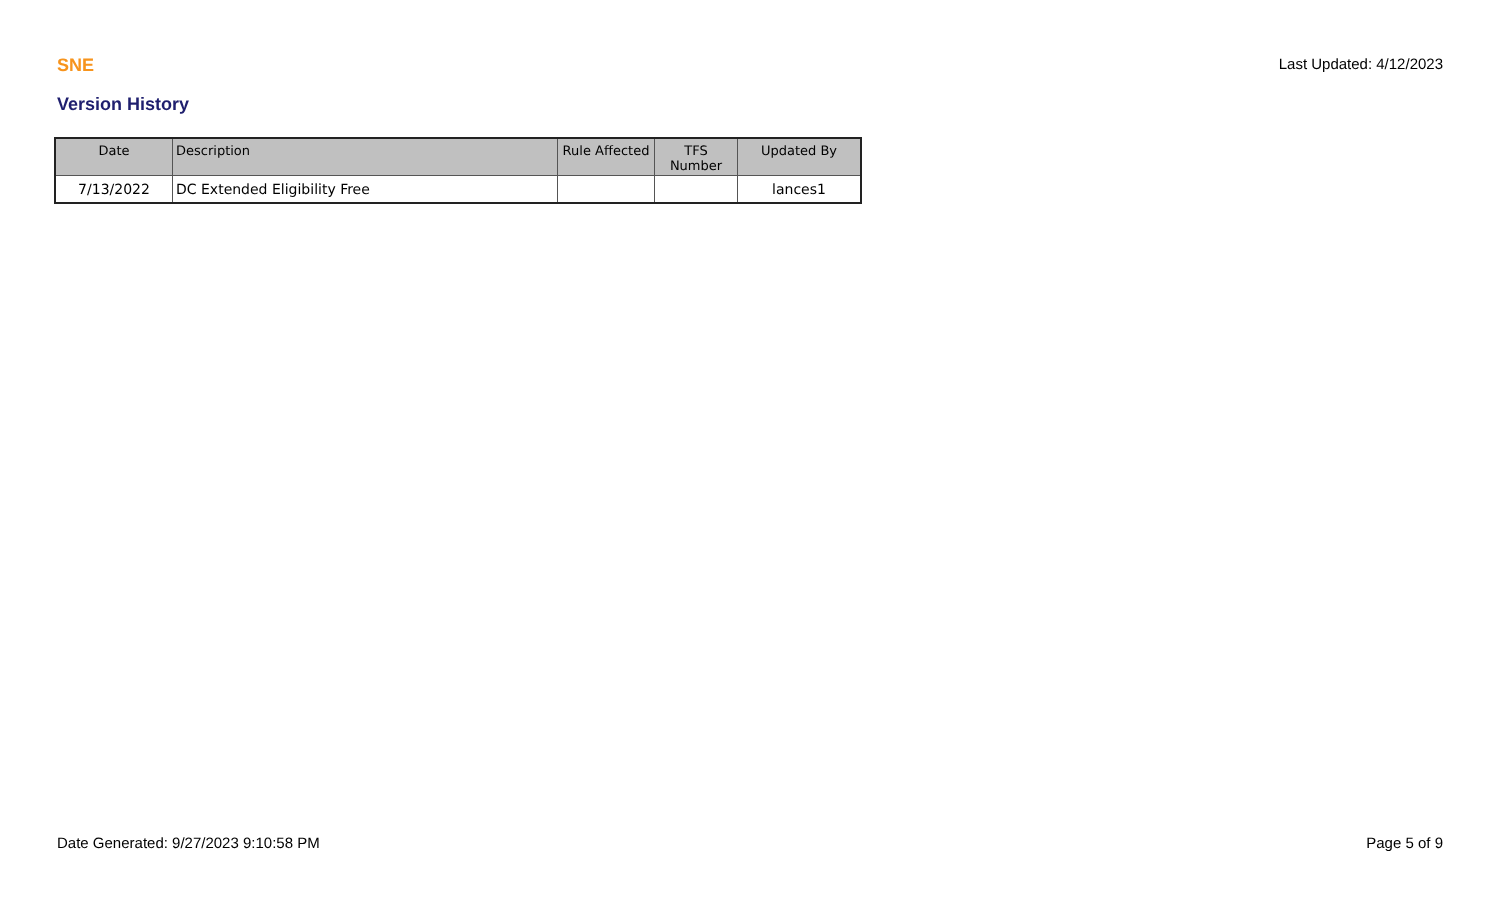SNE
Last Updated: 4/12/2023
Version History
| Date | Description | Rule Affected | TFS Number | Updated By |
| --- | --- | --- | --- | --- |
| 7/13/2022 | DC Extended Eligibility Free | | | lances1 |
Date Generated: 9/27/2023 9:10:58 PM
Page 5 of 9